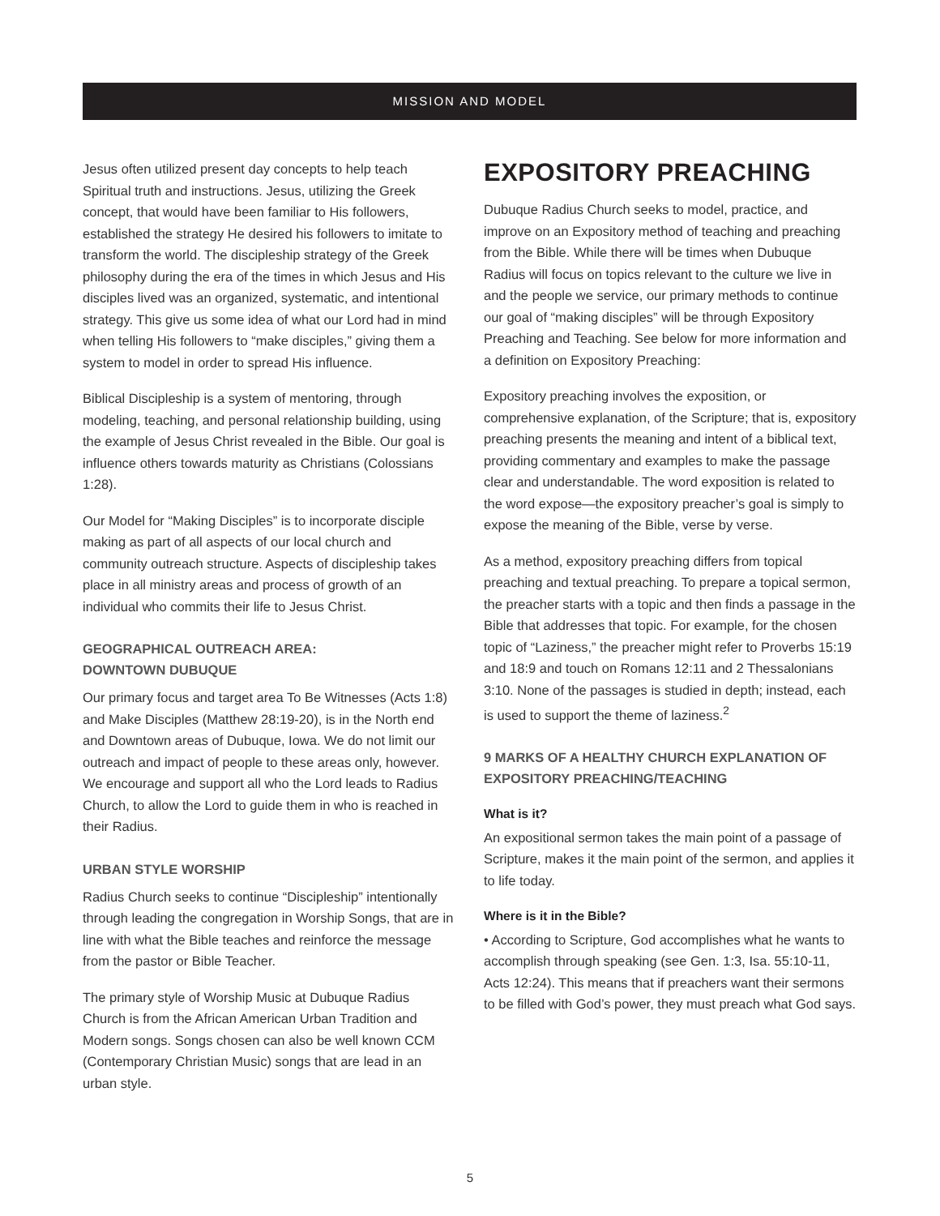MISSION AND MODEL
Jesus often utilized present day concepts to help teach Spiritual truth and instructions. Jesus, utilizing the Greek concept, that would have been familiar to His followers, established the strategy He desired his followers to imitate to transform the world. The discipleship strategy of the Greek philosophy during the era of the times in which Jesus and His disciples lived was an organized, systematic, and intentional strategy. This give us some idea of what our Lord had in mind when telling His followers to “make disciples,” giving them a system to model in order to spread His influence.
Biblical Discipleship is a system of mentoring, through modeling, teaching, and personal relationship building, using the example of Jesus Christ revealed in the Bible. Our goal is influence others towards maturity as Christians (Colossians 1:28).
Our Model for “Making Disciples” is to incorporate disciple making as part of all aspects of our local church and community outreach structure. Aspects of discipleship takes place in all ministry areas and process of growth of an individual who commits their life to Jesus Christ.
GEOGRAPHICAL OUTREACH AREA:
DOWNTOWN DUBUQUE
Our primary focus and target area To Be Witnesses (Acts 1:8) and Make Disciples (Matthew 28:19-20), is in the North end and Downtown areas of Dubuque, Iowa. We do not limit our outreach and impact of people to these areas only, however. We encourage and support all who the Lord leads to Radius Church, to allow the Lord to guide them in who is reached in their Radius.
URBAN STYLE WORSHIP
Radius Church seeks to continue “Discipleship” intentionally through leading the congregation in Worship Songs, that are in line with what the Bible teaches and reinforce the message from the pastor or Bible Teacher.
The primary style of Worship Music at Dubuque Radius Church is from the African American Urban Tradition and Modern songs. Songs chosen can also be well known CCM (Contemporary Christian Music) songs that are lead in an urban style.
EXPOSITORY PREACHING
Dubuque Radius Church seeks to model, practice, and improve on an Expository method of teaching and preaching from the Bible. While there will be times when Dubuque Radius will focus on topics relevant to the culture we live in and the people we service, our primary methods to continue our goal of “making disciples” will be through Expository Preaching and Teaching. See below for more information and a definition on Expository Preaching:
Expository preaching involves the exposition, or comprehensive explanation, of the Scripture; that is, expository preaching presents the meaning and intent of a biblical text, providing commentary and examples to make the passage clear and understandable. The word exposition is related to the word expose—the expository preacher’s goal is simply to expose the meaning of the Bible, verse by verse.
As a method, expository preaching differs from topical preaching and textual preaching. To prepare a topical sermon, the preacher starts with a topic and then finds a passage in the Bible that addresses that topic. For example, for the chosen topic of “Laziness,” the preacher might refer to Proverbs 15:19 and 18:9 and touch on Romans 12:11 and 2 Thessalonians 3:10. None of the passages is studied in depth; instead, each is used to support the theme of laziness.<sup>2</sup>
9 MARKS OF A HEALTHY CHURCH EXPLANATION OF EXPOSITORY PREACHING/TEACHING
What is it?
An expositional sermon takes the main point of a passage of Scripture, makes it the main point of the sermon, and applies it to life today.
Where is it in the Bible?
• According to Scripture, God accomplishes what he wants to accomplish through speaking (see Gen. 1:3, Isa. 55:10-11, Acts 12:24). This means that if preachers want their sermons to be filled with God’s power, they must preach what God says.
5